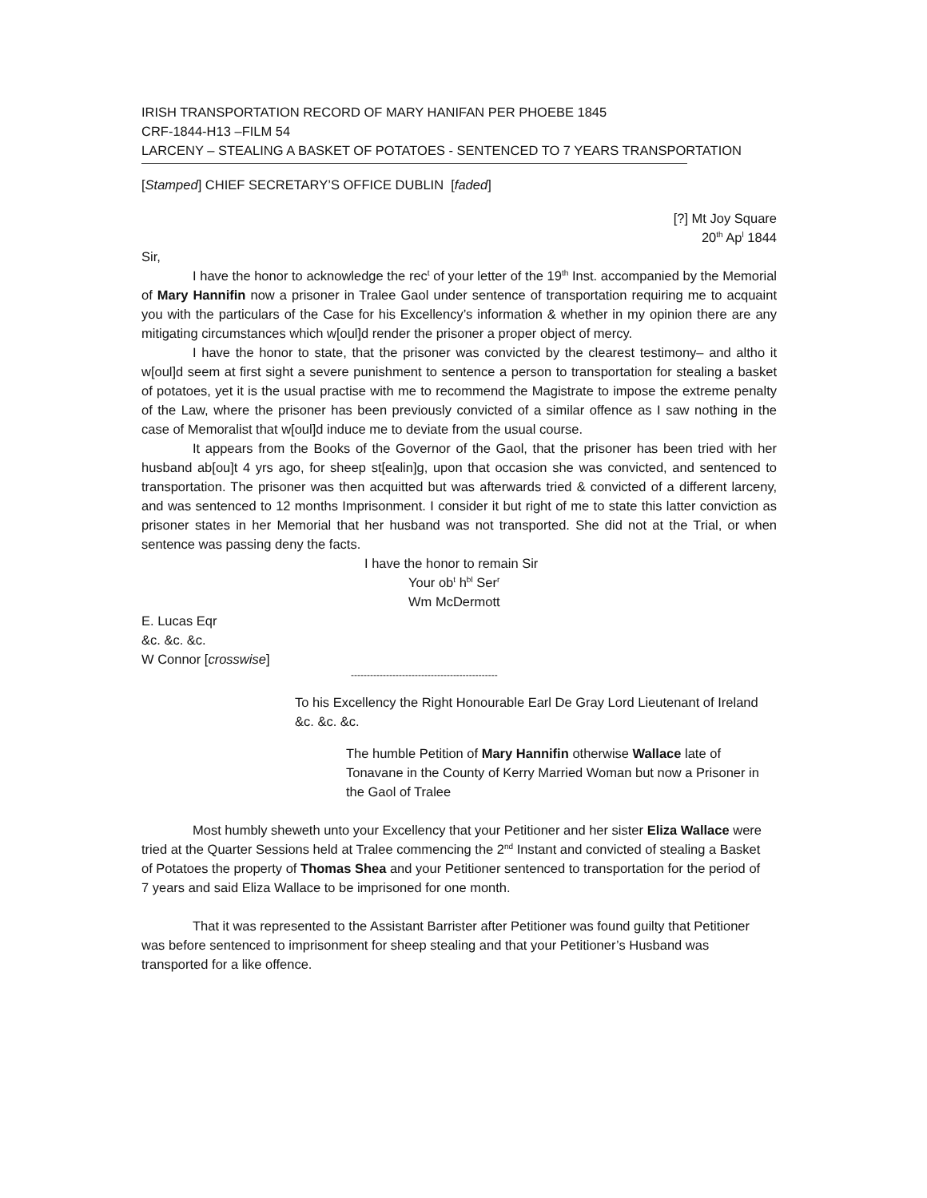IRISH TRANSPORTATION RECORD OF MARY HANIFAN PER PHOEBE 1845
CRF-1844-H13 –FILM 54
LARCENY – STEALING A BASKET OF POTATOES - SENTENCED TO 7 YEARS TRANSPORTATION
[Stamped] CHIEF SECRETARY’S OFFICE DUBLIN [faded]
[?] Mt Joy Square
20<sup>th</sup> Ap<sup>l</sup> 1844
Sir,
I have the honor to acknowledge the rec<sup>t</sup> of your letter of the 19<sup>th</sup> Inst. accompanied by the Memorial of Mary Hannifin now a prisoner in Tralee Gaol under sentence of transportation requiring me to acquaint you with the particulars of the Case for his Excellency’s information & whether in my opinion there are any mitigating circumstances which w[oul]d render the prisoner a proper object of mercy.
I have the honor to state, that the prisoner was convicted by the clearest testimony– and altho it w[oul]d seem at first sight a severe punishment to sentence a person to transportation for stealing a basket of potatoes, yet it is the usual practise with me to recommend the Magistrate to impose the extreme penalty of the Law, where the prisoner has been previously convicted of a similar offence as I saw nothing in the case of Memoralist that w[oul]d induce me to deviate from the usual course.
It appears from the Books of the Governor of the Gaol, that the prisoner has been tried with her husband ab[ou]t 4 yrs ago, for sheep st[ealin]g, upon that occasion she was convicted, and sentenced to transportation. The prisoner was then acquitted but was afterwards tried & convicted of a different larceny, and was sentenced to 12 months Imprisonment. I consider it but right of me to state this latter conviction as prisoner states in her Memorial that her husband was not transported. She did not at the Trial, or when sentence was passing deny the facts.
I have the honor to remain Sir
Your ob<sup>t</sup> h<sup>bl</sup> Ser<sup>r</sup>
Wm McDermott
E. Lucas Eqr
&c. &c. &c.
W Connor [crosswise]
----------------------------------------------
To his Excellency the Right Honourable Earl De Gray Lord Lieutenant of Ireland &c. &c. &c.
The humble Petition of Mary Hannifin otherwise Wallace late of Tonavane in the County of Kerry Married Woman but now a Prisoner in the Gaol of Tralee
Most humbly sheweth unto your Excellency that your Petitioner and her sister Eliza Wallace were tried at the Quarter Sessions held at Tralee commencing the 2<sup>nd</sup> Instant and convicted of stealing a Basket of Potatoes the property of Thomas Shea and your Petitioner sentenced to transportation for the period of 7 years and said Eliza Wallace to be imprisoned for one month.
That it was represented to the Assistant Barrister after Petitioner was found guilty that Petitioner was before sentenced to imprisonment for sheep stealing and that your Petitioner’s Husband was transported for a like offence.